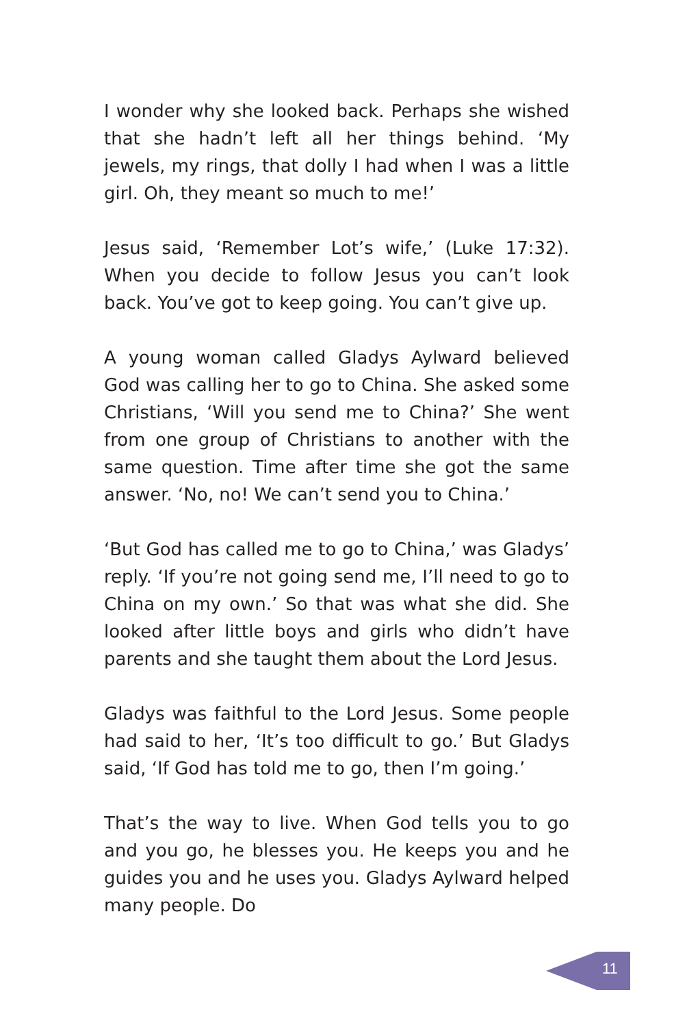I wonder why she looked back. Perhaps she wished that she hadn’t left all her things behind. ‘My jewels, my rings, that dolly I had when I was a little girl. Oh, they meant so much to me!’
Jesus said, ‘Remember Lot’s wife,’ (Luke 17:32). When you decide to follow Jesus you can’t look back. You’ve got to keep going. You can’t give up.
A young woman called Gladys Aylward believed God was calling her to go to China. She asked some Christians, ‘Will you send me to China?’ She went from one group of Christians to another with the same question. Time after time she got the same answer. ‘No, no! We can’t send you to China.’
‘But God has called me to go to China,’ was Gladys’ reply. ‘If you’re not going send me, I’ll need to go to China on my own.’ So that was what she did. She looked after little boys and girls who didn’t have parents and she taught them about the Lord Jesus.
Gladys was faithful to the Lord Jesus. Some people had said to her, ‘It’s too difficult to go.’ But Gladys said, ‘If God has told me to go, then I’m going.’
That’s the way to live. When God tells you to go and you go, he blesses you. He keeps you and he guides you and he uses you. Gladys Aylward helped many people. Do
11